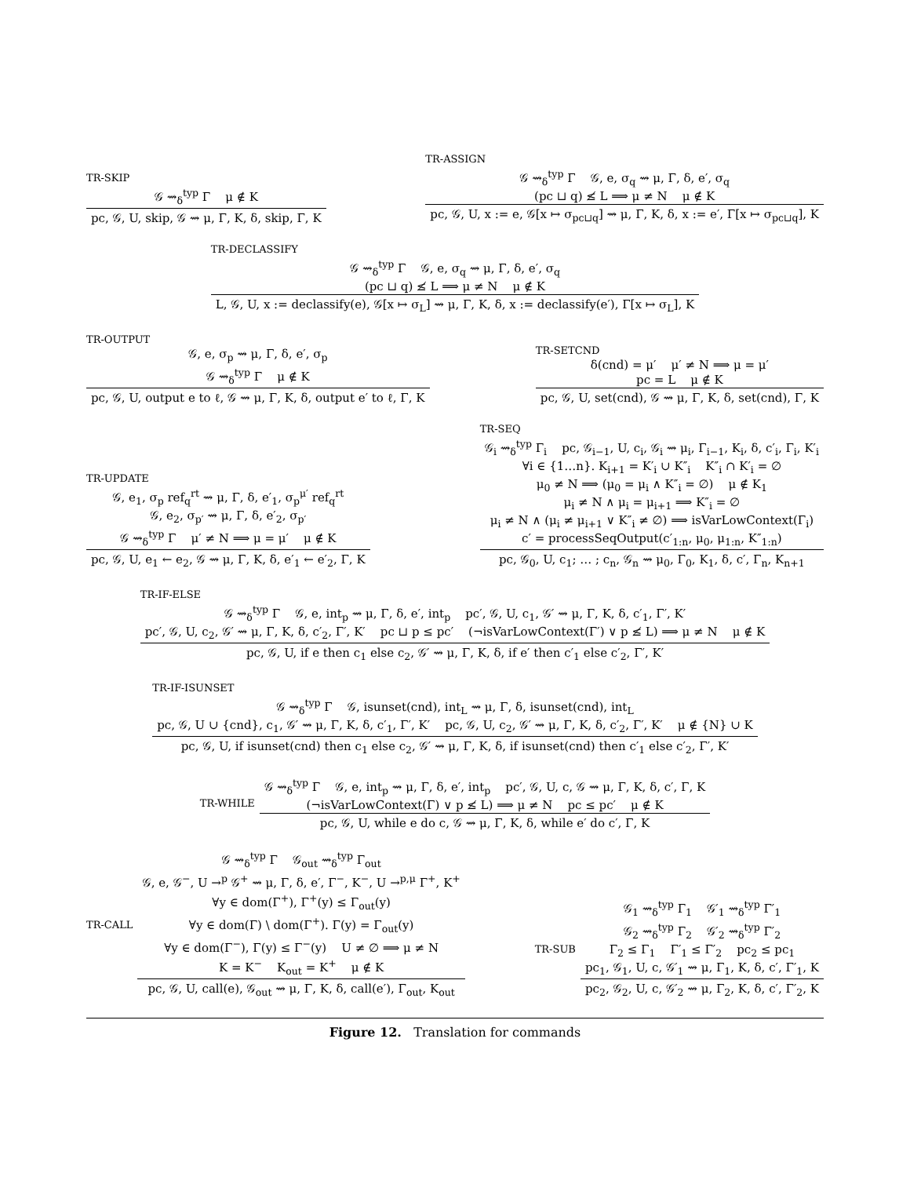TR-SKIP
𝒢 ⇝<sub>δ</sub><sup>typ</sup> Γ μ ∉ K
pc, 𝒢, U, skip, 𝒢 ⇝ μ, Γ, K, δ, skip, Γ, K
TR-ASSIGN
𝒢 ⇝<sub>δ</sub><sup>typ</sup> Γ 𝒢, e, σ<sub>q</sub> ⇝ μ, Γ, δ, e′, σ<sub>q</sub>
(pc ⊔ q) ≰ L ⟹ μ ≠ N μ ∉ K
pc, 𝒢, U, x := e, 𝒢[x ↦ σ<sub>pc⊔q</sub>] ⇝ μ, Γ, K, δ, x := e′, Γ[x ↦ σ<sub>pc⊔q</sub>], K
TR-DECLASSIFY
𝒢 ⇝<sub>δ</sub><sup>typ</sup> Γ 𝒢, e, σ<sub>q</sub> ⇝ μ, Γ, δ, e′, σ<sub>q</sub>
(pc ⊔ q) ≰ L ⟹ μ ≠ N μ ∉ K
L, 𝒢, U, x := declassify(e), 𝒢[x ↦ σ<sub>L</sub>] ⇝ μ, Γ, K, δ, x := declassify(e′), Γ[x ↦ σ<sub>L</sub>], K
TR-OUTPUT
𝒢, e, σ<sub>p</sub> ⇝ μ, Γ, δ, e′, σ<sub>p</sub>
𝒢 ⇝<sub>δ</sub><sup>typ</sup> Γ μ ∉ K
pc, 𝒢, U, output e to ℓ, 𝒢 ⇝ μ, Γ, K, δ, output e′ to ℓ, Γ, K
TR-SETCND
δ(cnd) = μ′ μ′ ≠ N ⟹ μ = μ′
pc = L μ ∉ K
pc, 𝒢, U, set(cnd), 𝒢 ⇝ μ, Γ, K, δ, set(cnd), Γ, K
TR-UPDATE
𝒢, e<sub>1</sub>, σ<sub>p</sub> ref<sub>q</sub><sup>rt</sup> ⇝ μ, Γ, δ, e′<sub>1</sub>, σ<sub>p</sub><sup>μ′</sup> ref<sub>q</sub><sup>rt</sup>
𝒢, e<sub>2</sub>, σ<sub>p′</sub> ⇝ μ, Γ, δ, e′<sub>2</sub>, σ<sub>p′</sub>
𝒢 ⇝<sub>δ</sub><sup>typ</sup> Γ μ′ ≠ N ⟹ μ = μ′ μ ∉ K
pc, 𝒢, U, e<sub>1</sub> ← e<sub>2</sub>, 𝒢 ⇝ μ, Γ, K, δ, e′<sub>1</sub> ← e′<sub>2</sub>, Γ, K
TR-SEQ
𝒢<sub>i</sub> ⇝<sub>δ</sub><sup>typ</sup> Γ<sub>i</sub> pc, 𝒢<sub>i−1</sub>, U, c<sub>i</sub>, 𝒢<sub>i</sub> ⇝ μ<sub>i</sub>, Γ<sub>i−1</sub>, K<sub>i</sub>, δ, c′<sub>i</sub>, Γ<sub>i</sub>, K′<sub>i</sub>
∀i ∈ {1…n}. K<sub>i+1</sub> = K′<sub>i</sub> ∪ K″<sub>i</sub> K″<sub>i</sub> ∩ K′<sub>i</sub> = ∅
μ<sub>0</sub> ≠ N ⟹ (μ<sub>0</sub> = μ<sub>i</sub> ∧ K″<sub>i</sub> = ∅) μ ∉ K<sub>1</sub>
μ<sub>i</sub> ≠ N ∧ μ<sub>i</sub> = μ<sub>i+1</sub> ⟹ K″<sub>i</sub> = ∅
μ<sub>i</sub> ≠ N ∧ (μ<sub>i</sub> ≠ μ<sub>i+1</sub> ∨ K″<sub>i</sub> ≠ ∅) ⟹ isVarLowContext(Γ<sub>i</sub>)
c′ = processSeqOutput(c′<sub>1:n</sub>, μ<sub>0</sub>, μ<sub>1:n</sub>, K″<sub>1:n</sub>)
pc, 𝒢<sub>0</sub>, U, c<sub>1</sub>; … ; c<sub>n</sub>, 𝒢<sub>n</sub> ⇝ μ<sub>0</sub>, Γ<sub>0</sub>, K<sub>1</sub>, δ, c′, Γ<sub>n</sub>, K<sub>n+1</sub>
TR-IF-ELSE
𝒢 ⇝<sub>δ</sub><sup>typ</sup> Γ 𝒢, e, int<sub>p</sub> ⇝ μ, Γ, δ, e′, int<sub>p</sub> pc′, 𝒢, U, c<sub>1</sub>, 𝒢′ ⇝ μ, Γ, K, δ, c′<sub>1</sub>, Γ′, K′
pc′, 𝒢, U, c<sub>2</sub>, 𝒢′ ⇝ μ, Γ, K, δ, c′<sub>2</sub>, Γ′, K′ pc ⊔ p ≤ pc′ (¬isVarLowContext(Γ′) ∨ p ≰ L) ⟹ μ ≠ N μ ∉ K
pc, 𝒢, U, if e then c<sub>1</sub> else c<sub>2</sub>, 𝒢′ ⇝ μ, Γ, K, δ, if e′ then c′<sub>1</sub> else c′<sub>2</sub>, Γ′, K′
TR-IF-ISUNSET
𝒢 ⇝<sub>δ</sub><sup>typ</sup> Γ 𝒢, isunset(cnd), int<sub>L</sub> ⇝ μ, Γ, δ, isunset(cnd), int<sub>L</sub>
pc, 𝒢, U ∪ {cnd}, c<sub>1</sub>, 𝒢′ ⇝ μ, Γ, K, δ, c′<sub>1</sub>, Γ′, K′ pc, 𝒢, U, c<sub>2</sub>, 𝒢′ ⇝ μ, Γ, K, δ, c′<sub>2</sub>, Γ′, K′ μ ∉ {N} ∪ K
pc, 𝒢, U, if isunset(cnd) then c<sub>1</sub> else c<sub>2</sub>, 𝒢′ ⇝ μ, Γ, K, δ, if isunset(cnd) then c′<sub>1</sub> else c′<sub>2</sub>, Γ′, K′
TR-WHILE
𝒢 ⇝<sub>δ</sub><sup>typ</sup> Γ 𝒢, e, int<sub>p</sub> ⇝ μ, Γ, δ, e′, int<sub>p</sub> pc′, 𝒢, U, c, 𝒢 ⇝ μ, Γ, K, δ, c′, Γ, K
(¬isVarLowContext(Γ) ∨ p ≰ L) ⟹ μ ≠ N pc ≤ pc′ μ ∉ K
pc, 𝒢, U, while e do c, 𝒢 ⇝ μ, Γ, K, δ, while e′ do c′, Γ, K
TR-CALL
𝒢 ⇝<sub>δ</sub><sup>typ</sup> Γ 𝒢<sub>out</sub> ⇝<sub>δ</sub><sup>typ</sup> Γ<sub>out</sub>
𝒢, e, 𝒢<sup>−</sup>, U →<sup>p</sup> 𝒢<sup>+</sup> ⇝ μ, Γ, δ, e′, Γ<sup>−</sup>, K<sup>−</sup>, U →<sup>p,μ</sup> Γ<sup>+</sup>, K<sup>+</sup>
∀y ∈ dom(Γ<sup>+</sup>), Γ<sup>+</sup>(y) ≤ Γ<sub>out</sub>(y)
∀y ∈ dom(Γ) \ dom(Γ<sup>+</sup>). Γ(y) = Γ<sub>out</sub>(y)
∀y ∈ dom(Γ<sup>−</sup>), Γ(y) ≤ Γ<sup>−</sup>(y) U ≠ ∅ ⟹ μ ≠ N
K = K<sup>−</sup> K<sub>out</sub> = K<sup>+</sup> μ ∉ K
pc, 𝒢, U, call(e), 𝒢<sub>out</sub> ⇝ μ, Γ, K, δ, call(e′), Γ<sub>out</sub>, K<sub>out</sub>
TR-SUB
𝒢<sub>1</sub> ⇝<sub>δ</sub><sup>typ</sup> Γ<sub>1</sub> 𝒢′<sub>1</sub> ⇝<sub>δ</sub><sup>typ</sup> Γ′<sub>1</sub>
𝒢<sub>2</sub> ⇝<sub>δ</sub><sup>typ</sup> Γ<sub>2</sub> 𝒢′<sub>2</sub> ⇝<sub>δ</sub><sup>typ</sup> Γ′<sub>2</sub>
Γ<sub>2</sub> ≤ Γ<sub>1</sub> Γ′<sub>1</sub> ≤ Γ′<sub>2</sub> pc<sub>2</sub> ≤ pc<sub>1</sub>
pc<sub>1</sub>, 𝒢<sub>1</sub>, U, c, 𝒢′<sub>1</sub> ⇝ μ, Γ<sub>1</sub>, K, δ, c′, Γ′<sub>1</sub>, K
pc<sub>2</sub>, 𝒢<sub>2</sub>, U, c, 𝒢′<sub>2</sub> ⇝ μ, Γ<sub>2</sub>, K, δ, c′, Γ′<sub>2</sub>, K
Figure 12. Translation for commands